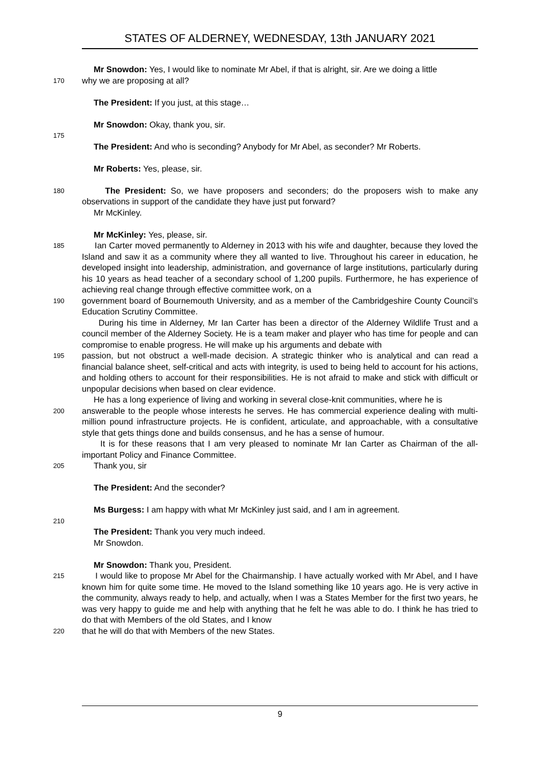STATES OF ALDERNEY, WEDNESDAY, 13th JANUARY 2021
Mr Snowdon: Yes, I would like to nominate Mr Abel, if that is alright, sir. Are we doing a little
170 why we are proposing at all?
The President: If you just, at this stage…
Mr Snowdon: Okay, thank you, sir.
175
The President: And who is seconding? Anybody for Mr Abel, as seconder? Mr Roberts.
Mr Roberts: Yes, please, sir.
180 The President: So, we have proposers and seconders; do the proposers wish to make any observations in support of the candidate they have just put forward?
Mr McKinley.
Mr McKinley: Yes, please, sir.
185 Ian Carter moved permanently to Alderney in 2013 with his wife and daughter, because they loved the Island and saw it as a community where they all wanted to live. Throughout his career in education, he developed insight into leadership, administration, and governance of large institutions, particularly during his 10 years as head teacher of a secondary school of 1,200 pupils. Furthermore, he has experience of achieving real change through effective committee work, on a
190 government board of Bournemouth University, and as a member of the Cambridgeshire County Council’s Education Scrutiny Committee.
During his time in Alderney, Mr Ian Carter has been a director of the Alderney Wildlife Trust and a council member of the Alderney Society. He is a team maker and player who has time for people and can compromise to enable progress. He will make up his arguments and debate with
195 passion, but not obstruct a well-made decision. A strategic thinker who is analytical and can read a financial balance sheet, self-critical and acts with integrity, is used to being held to account for his actions, and holding others to account for their responsibilities. He is not afraid to make and stick with difficult or unpopular decisions when based on clear evidence.
He has a long experience of living and working in several close-knit communities, where he is
200 answerable to the people whose interests he serves. He has commercial experience dealing with multi-million pound infrastructure projects. He is confident, articulate, and approachable, with a consultative style that gets things done and builds consensus, and he has a sense of humour.
It is for these reasons that I am very pleased to nominate Mr Ian Carter as Chairman of the all-important Policy and Finance Committee.
205 Thank you, sir
The President: And the seconder?
Ms Burgess: I am happy with what Mr McKinley just said, and I am in agreement.
210
The President: Thank you very much indeed.
Mr Snowdon.
Mr Snowdon: Thank you, President.
215 I would like to propose Mr Abel for the Chairmanship. I have actually worked with Mr Abel, and I have known him for quite some time. He moved to the Island something like 10 years ago. He is very active in the community, always ready to help, and actually, when I was a States Member for the first two years, he was very happy to guide me and help with anything that he felt he was able to do. I think he has tried to do that with Members of the old States, and I know
220 that he will do that with Members of the new States.
9